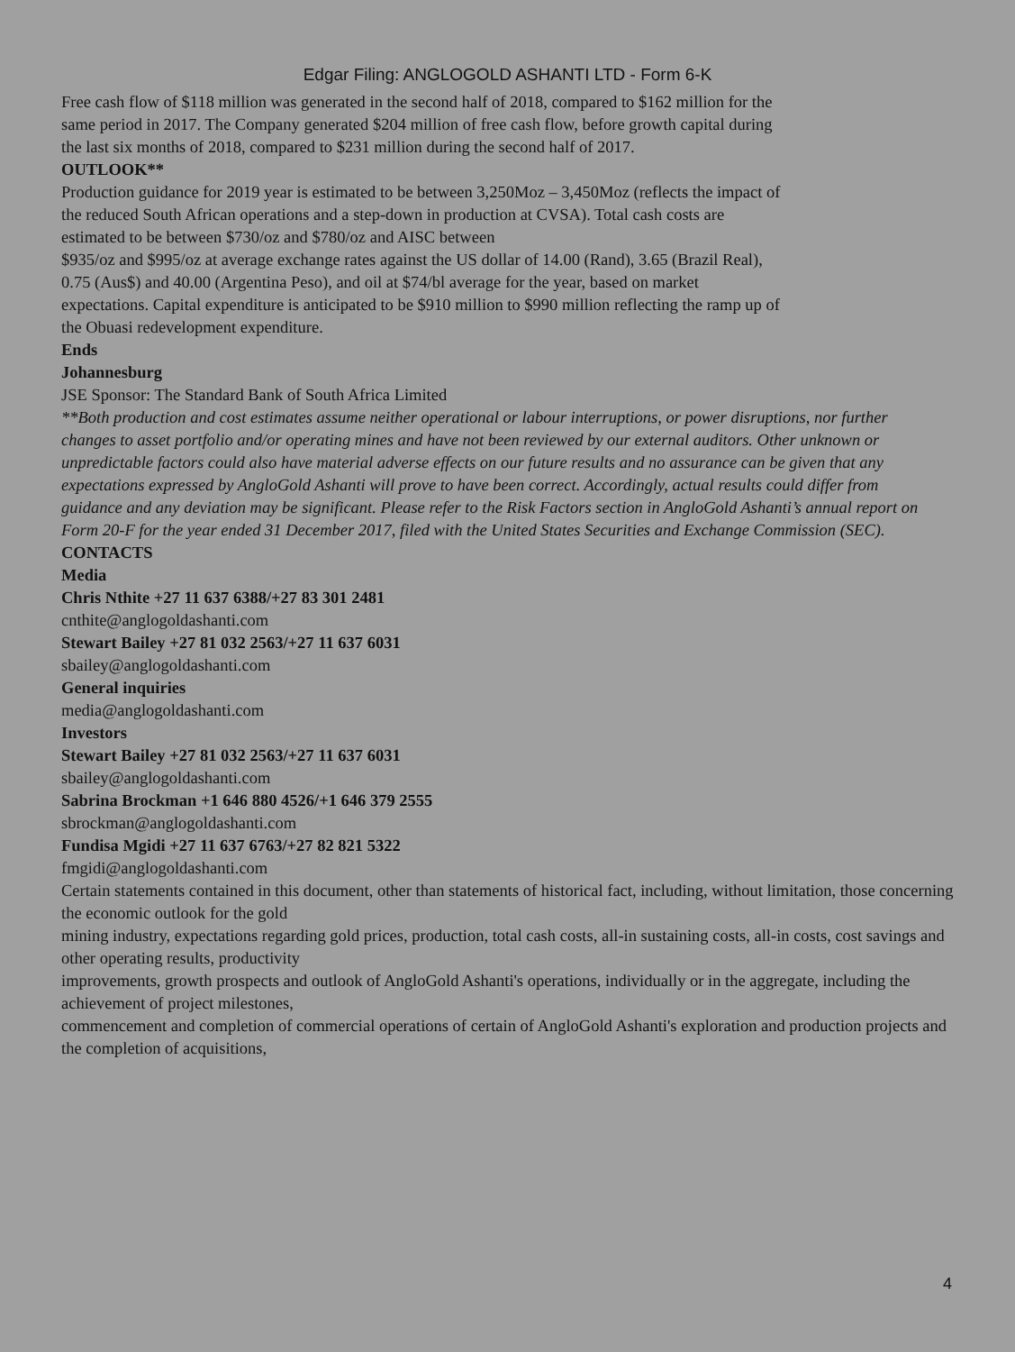Edgar Filing: ANGLOGOLD ASHANTI LTD - Form 6-K
Free cash flow of $118 million was generated in the second half of 2018, compared to $162 million for the same period in 2017. The Company generated $204 million of free cash flow, before growth capital during the last six months of 2018, compared to $231 million during the second half of 2017.
OUTLOOK**
Production guidance for 2019 year is estimated to be between 3,250Moz – 3,450Moz (reflects the impact of the reduced South African operations and a step-down in production at CVSA). Total cash costs are estimated to be between $730/oz and $780/oz and AISC between
$935/oz and $995/oz at average exchange rates against the US dollar of 14.00 (Rand), 3.65 (Brazil Real), 0.75 (Aus$) and 40.00 (Argentina Peso), and oil at $74/bl average for the year, based on market expectations. Capital expenditure is anticipated to be $910 million to $990 million reflecting the ramp up of the Obuasi redevelopment expenditure.
Ends
Johannesburg
JSE Sponsor: The Standard Bank of South Africa Limited
**Both production and cost estimates assume neither operational or labour interruptions, or power disruptions, nor further
changes to asset portfolio and/or operating mines and have not been reviewed by our external auditors. Other unknown or
unpredictable factors could also have material adverse effects on our future results and no assurance can be given that any
expectations expressed by AngloGold Ashanti will prove to have been correct. Accordingly, actual results could differ from
guidance and any deviation may be significant. Please refer to the Risk Factors section in AngloGold Ashanti’s annual report on
Form 20-F for the year ended 31 December 2017, filed with the United States Securities and Exchange Commission (SEC).
CONTACTS
Media
Chris Nthite +27 11 637 6388/+27 83 301 2481
cnthite@anglogoldashanti.com
Stewart Bailey +27 81 032 2563/+27 11 637 6031
sbailey@anglogoldashanti.com
General inquiries
media@anglogoldashanti.com
Investors
Stewart Bailey +27 81 032 2563/+27 11 637 6031
sbailey@anglogoldashanti.com
Sabrina Brockman +1 646 880 4526/+1 646 379 2555
sbrockman@anglogoldashanti.com
Fundisa Mgidi +27 11 637 6763/+27 82 821 5322
fmgidi@anglogoldashanti.com
Certain statements contained in this document, other than statements of historical fact, including, without limitation, those concerning the economic outlook for the gold
mining industry, expectations regarding gold prices, production, total cash costs, all-in sustaining costs, all-in costs, cost savings and other operating results, productivity
improvements, growth prospects and outlook of AngloGold Ashanti's operations, individually or in the aggregate, including the achievement of project milestones,
commencement and completion of commercial operations of certain of AngloGold Ashanti's exploration and production projects and the completion of acquisitions,
4